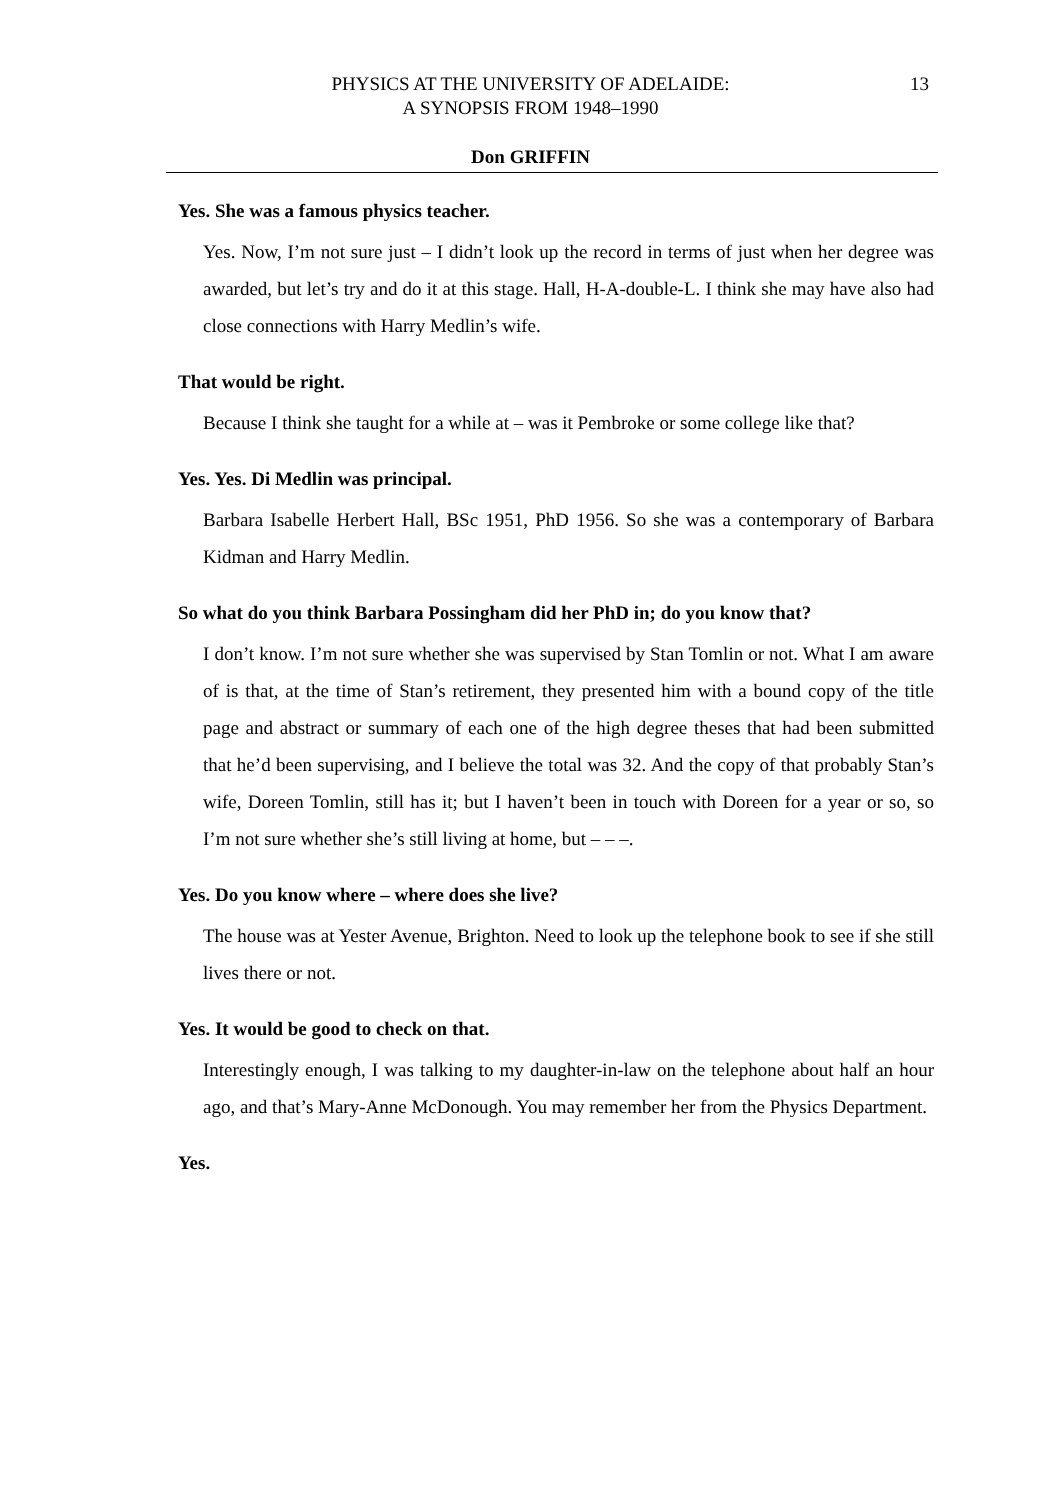PHYSICS AT THE UNIVERSITY OF ADELAIDE:
A SYNOPSIS FROM 1948–1990
13
Don GRIFFIN
Yes. She was a famous physics teacher.
Yes. Now, I’m not sure just – I didn’t look up the record in terms of just when her degree was awarded, but let’s try and do it at this stage. Hall, H-A-double-L. I think she may have also had close connections with Harry Medlin’s wife.
That would be right.
Because I think she taught for a while at – was it Pembroke or some college like that?
Yes. Yes. Di Medlin was principal.
Barbara Isabelle Herbert Hall, BSc 1951, PhD 1956. So she was a contemporary of Barbara Kidman and Harry Medlin.
So what do you think Barbara Possingham did her PhD in; do you know that?
I don’t know. I’m not sure whether she was supervised by Stan Tomlin or not. What I am aware of is that, at the time of Stan’s retirement, they presented him with a bound copy of the title page and abstract or summary of each one of the high degree theses that had been submitted that he’d been supervising, and I believe the total was 32. And the copy of that probably Stan’s wife, Doreen Tomlin, still has it; but I haven’t been in touch with Doreen for a year or so, so I’m not sure whether she’s still living at home, but – – –.
Yes. Do you know where – where does she live?
The house was at Yester Avenue, Brighton. Need to look up the telephone book to see if she still lives there or not.
Yes. It would be good to check on that.
Interestingly enough, I was talking to my daughter-in-law on the telephone about half an hour ago, and that’s Mary-Anne McDonough. You may remember her from the Physics Department.
Yes.